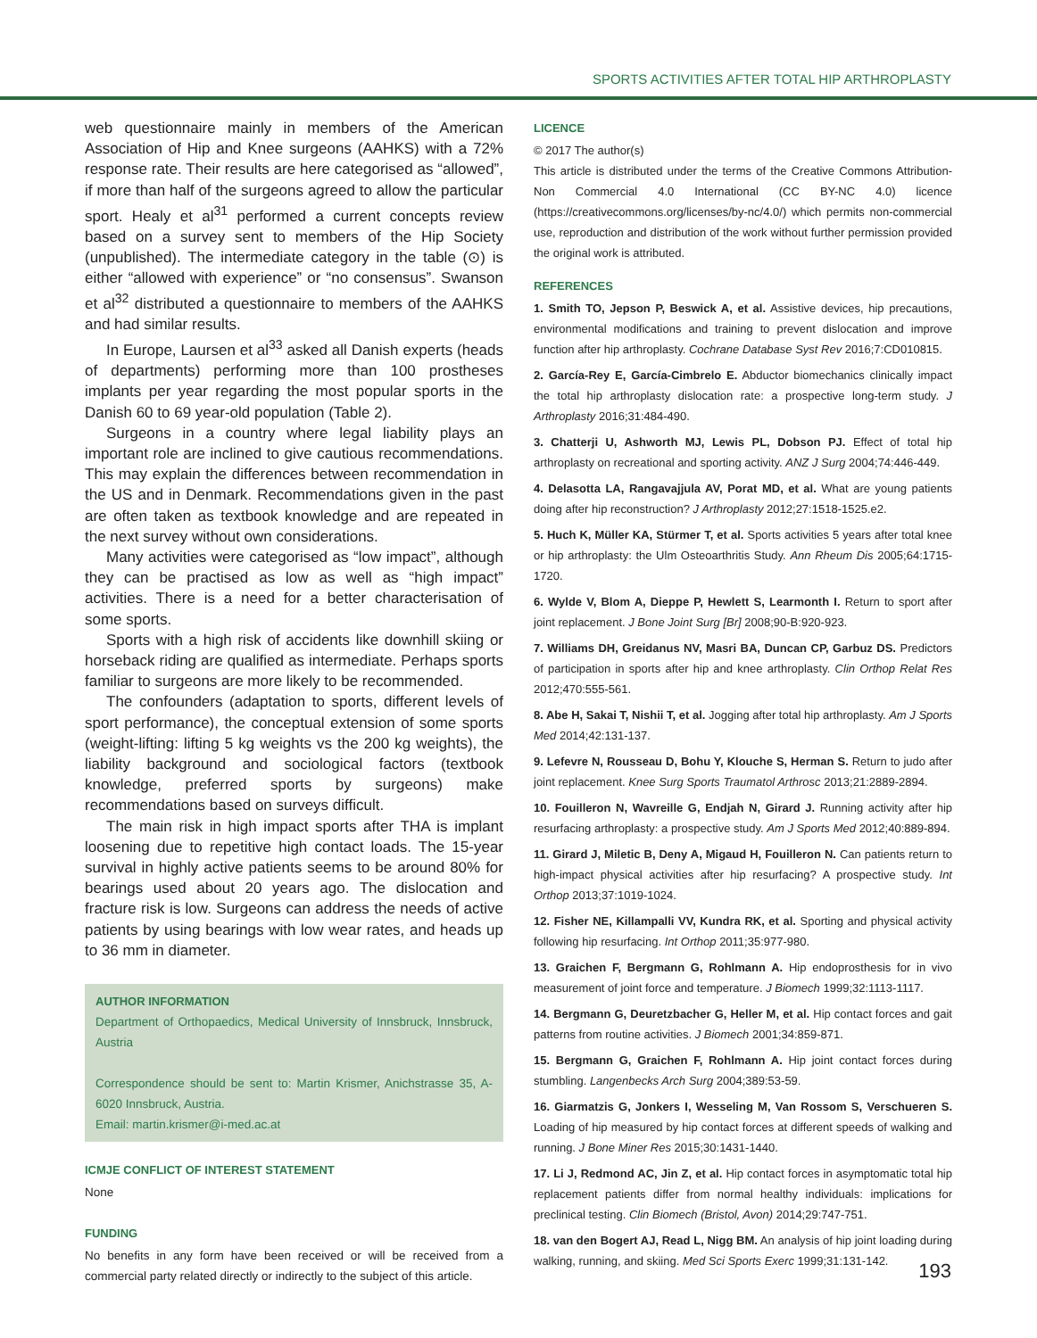SPORTS ACTIVITIES AFTER TOTAL HIP ARTHROPLASTY
web questionnaire mainly in members of the American Association of Hip and Knee surgeons (AAHKS) with a 72% response rate. Their results are here categorised as “allowed”, if more than half of the surgeons agreed to allow the particular sport. Healy et al<sup>31</sup> performed a current concepts review based on a survey sent to members of the Hip Society (unpublished). The intermediate category in the table (⊙) is either “allowed with experience” or “no consensus”. Swanson et al<sup>32</sup> distributed a questionnaire to members of the AAHKS and had similar results.
In Europe, Laursen et al<sup>33</sup> asked all Danish experts (heads of departments) performing more than 100 prostheses implants per year regarding the most popular sports in the Danish 60 to 69 year-old population (Table 2).
Surgeons in a country where legal liability plays an important role are inclined to give cautious recommendations. This may explain the differences between recommendation in the US and in Denmark. Recommendations given in the past are often taken as textbook knowledge and are repeated in the next survey without own considerations.
Many activities were categorised as “low impact”, although they can be practised as low as well as “high impact” activities. There is a need for a better characterisation of some sports.
Sports with a high risk of accidents like downhill skiing or horseback riding are qualified as intermediate. Perhaps sports familiar to surgeons are more likely to be recommended.
The confounders (adaptation to sports, different levels of sport performance), the conceptual extension of some sports (weight-lifting: lifting 5 kg weights vs the 200 kg weights), the liability background and sociological factors (textbook knowledge, preferred sports by surgeons) make recommendations based on surveys difficult.
The main risk in high impact sports after THA is implant loosening due to repetitive high contact loads. The 15-year survival in highly active patients seems to be around 80% for bearings used about 20 years ago. The dislocation and fracture risk is low. Surgeons can address the needs of active patients by using bearings with low wear rates, and heads up to 36 mm in diameter.
AUTHOR INFORMATION
Department of Orthopaedics, Medical University of Innsbruck, Innsbruck, Austria
Correspondence should be sent to: Martin Krismer, Anichstrasse 35, A-6020 Innsbruck, Austria.
Email: martin.krismer@i-med.ac.at
ICMJE CONFLICT OF INTEREST STATEMENT
None
FUNDING
No benefits in any form have been received or will be received from a commercial party related directly or indirectly to the subject of this article.
LICENCE
© 2017 The author(s)
This article is distributed under the terms of the Creative Commons Attribution-Non Commercial 4.0 International (CC BY-NC 4.0) licence (https://creativecommons.org/licenses/by-nc/4.0/) which permits non-commercial use, reproduction and distribution of the work without further permission provided the original work is attributed.
REFERENCES
1. Smith TO, Jepson P, Beswick A, et al. Assistive devices, hip precautions, environmental modifications and training to prevent dislocation and improve function after hip arthroplasty. Cochrane Database Syst Rev 2016;7:CD010815.
2. García-Rey E, García-Cimbrelo E. Abductor biomechanics clinically impact the total hip arthroplasty dislocation rate: a prospective long-term study. J Arthroplasty 2016;31:484-490.
3. Chatterji U, Ashworth MJ, Lewis PL, Dobson PJ. Effect of total hip arthroplasty on recreational and sporting activity. ANZ J Surg 2004;74:446-449.
4. Delasotta LA, Rangavajjula AV, Porat MD, et al. What are young patients doing after hip reconstruction? J Arthroplasty 2012;27:1518-1525.e2.
5. Huch K, Müller KA, Stürmer T, et al. Sports activities 5 years after total knee or hip arthroplasty: the Ulm Osteoarthritis Study. Ann Rheum Dis 2005;64:1715-1720.
6. Wylde V, Blom A, Dieppe P, Hewlett S, Learmonth I. Return to sport after joint replacement. J Bone Joint Surg [Br] 2008;90-B:920-923.
7. Williams DH, Greidanus NV, Masri BA, Duncan CP, Garbuz DS. Predictors of participation in sports after hip and knee arthroplasty. Clin Orthop Relat Res 2012;470:555-561.
8. Abe H, Sakai T, Nishii T, et al. Jogging after total hip arthroplasty. Am J Sports Med 2014;42:131-137.
9. Lefevre N, Rousseau D, Bohu Y, Klouche S, Herman S. Return to judo after joint replacement. Knee Surg Sports Traumatol Arthrosc 2013;21:2889-2894.
10. Fouilleron N, Wavreille G, Endjah N, Girard J. Running activity after hip resurfacing arthroplasty: a prospective study. Am J Sports Med 2012;40:889-894.
11. Girard J, Miletic B, Deny A, Migaud H, Fouilleron N. Can patients return to high-impact physical activities after hip resurfacing? A prospective study. Int Orthop 2013;37:1019-1024.
12. Fisher NE, Killampalli VV, Kundra RK, et al. Sporting and physical activity following hip resurfacing. Int Orthop 2011;35:977-980.
13. Graichen F, Bergmann G, Rohlmann A. Hip endoprosthesis for in vivo measurement of joint force and temperature. J Biomech 1999;32:1113-1117.
14. Bergmann G, Deuretzbacher G, Heller M, et al. Hip contact forces and gait patterns from routine activities. J Biomech 2001;34:859-871.
15. Bergmann G, Graichen F, Rohlmann A. Hip joint contact forces during stumbling. Langenbecks Arch Surg 2004;389:53-59.
16. Giarmatzis G, Jonkers I, Wesseling M, Van Rossom S, Verschueren S. Loading of hip measured by hip contact forces at different speeds of walking and running. J Bone Miner Res 2015;30:1431-1440.
17. Li J, Redmond AC, Jin Z, et al. Hip contact forces in asymptomatic total hip replacement patients differ from normal healthy individuals: implications for preclinical testing. Clin Biomech (Bristol, Avon) 2014;29:747-751.
18. van den Bogert AJ, Read L, Nigg BM. An analysis of hip joint loading during walking, running, and skiing. Med Sci Sports Exerc 1999;31:131-142.
193